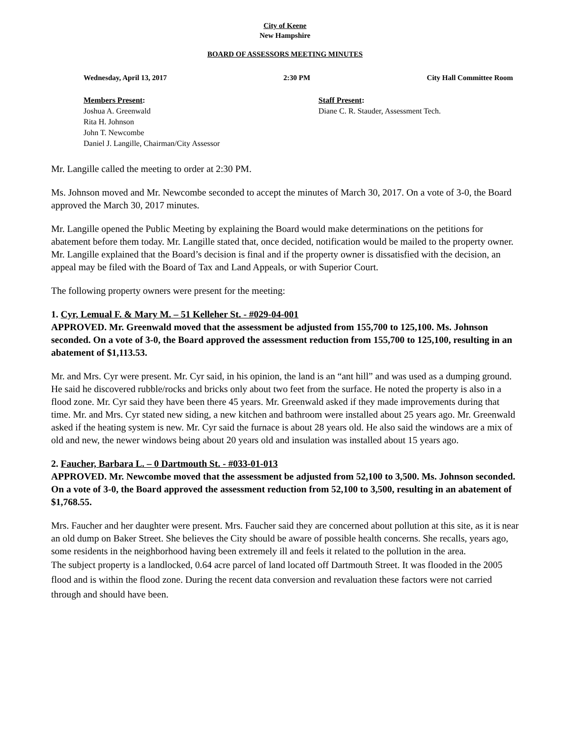City of Keene
New Hampshire
BOARD OF ASSESSORS MEETING MINUTES
Wednesday, April 13, 2017 2:30 PM City Hall Committee Room
Members Present:
Joshua A. Greenwald
Rita H. Johnson
John T. Newcombe
Daniel J. Langille, Chairman/City Assessor
Staff Present:
Diane C. R. Stauder, Assessment Tech.
Mr. Langille called the meeting to order at 2:30 PM.
Ms. Johnson moved and Mr. Newcombe seconded to accept the minutes of March 30, 2017. On a vote of 3-0, the Board approved the March 30, 2017 minutes.
Mr. Langille opened the Public Meeting by explaining the Board would make determinations on the petitions for abatement before them today. Mr. Langille stated that, once decided, notification would be mailed to the property owner. Mr. Langille explained that the Board’s decision is final and if the property owner is dissatisfied with the decision, an appeal may be filed with the Board of Tax and Land Appeals, or with Superior Court.
The following property owners were present for the meeting:
1. Cyr, Lemual F. & Mary M. – 51 Kelleher St. - #029-04-001
APPROVED. Mr. Greenwald moved that the assessment be adjusted from 155,700 to 125,100. Ms. Johnson seconded. On a vote of 3-0, the Board approved the assessment reduction from 155,700 to 125,100, resulting in an abatement of $1,113.53.
Mr. and Mrs. Cyr were present. Mr. Cyr said, in his opinion, the land is an “ant hill” and was used as a dumping ground. He said he discovered rubble/rocks and bricks only about two feet from the surface. He noted the property is also in a flood zone. Mr. Cyr said they have been there 45 years. Mr. Greenwald asked if they made improvements during that time. Mr. and Mrs. Cyr stated new siding, a new kitchen and bathroom were installed about 25 years ago. Mr. Greenwald asked if the heating system is new. Mr. Cyr said the furnace is about 28 years old. He also said the windows are a mix of old and new, the newer windows being about 20 years old and insulation was installed about 15 years ago.
2. Faucher, Barbara L. – 0 Dartmouth St. - #033-01-013
APPROVED. Mr. Newcombe moved that the assessment be adjusted from 52,100 to 3,500. Ms. Johnson seconded. On a vote of 3-0, the Board approved the assessment reduction from 52,100 to 3,500, resulting in an abatement of $1,768.55.
Mrs. Faucher and her daughter were present. Mrs. Faucher said they are concerned about pollution at this site, as it is near an old dump on Baker Street. She believes the City should be aware of possible health concerns. She recalls, years ago, some residents in the neighborhood having been extremely ill and feels it related to the pollution in the area.
The subject property is a landlocked, 0.64 acre parcel of land located off Dartmouth Street. It was flooded in the 2005 flood and is within the flood zone. During the recent data conversion and revaluation these factors were not carried through and should have been.